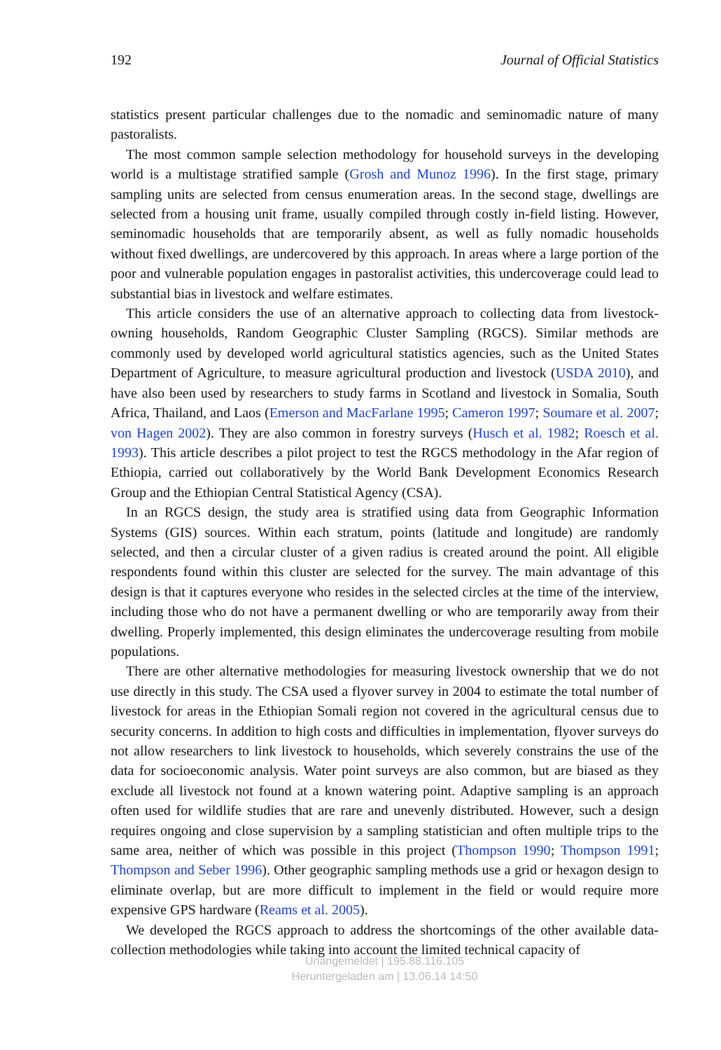192 Journal of Official Statistics
statistics present particular challenges due to the nomadic and seminomadic nature of many pastoralists.
The most common sample selection methodology for household surveys in the developing world is a multistage stratified sample (Grosh and Munoz 1996). In the first stage, primary sampling units are selected from census enumeration areas. In the second stage, dwellings are selected from a housing unit frame, usually compiled through costly in-field listing. However, seminomadic households that are temporarily absent, as well as fully nomadic households without fixed dwellings, are undercovered by this approach. In areas where a large portion of the poor and vulnerable population engages in pastoralist activities, this undercoverage could lead to substantial bias in livestock and welfare estimates.
This article considers the use of an alternative approach to collecting data from livestock-owning households, Random Geographic Cluster Sampling (RGCS). Similar methods are commonly used by developed world agricultural statistics agencies, such as the United States Department of Agriculture, to measure agricultural production and livestock (USDA 2010), and have also been used by researchers to study farms in Scotland and livestock in Somalia, South Africa, Thailand, and Laos (Emerson and MacFarlane 1995; Cameron 1997; Soumare et al. 2007; von Hagen 2002). They are also common in forestry surveys (Husch et al. 1982; Roesch et al. 1993). This article describes a pilot project to test the RGCS methodology in the Afar region of Ethiopia, carried out collaboratively by the World Bank Development Economics Research Group and the Ethiopian Central Statistical Agency (CSA).
In an RGCS design, the study area is stratified using data from Geographic Information Systems (GIS) sources. Within each stratum, points (latitude and longitude) are randomly selected, and then a circular cluster of a given radius is created around the point. All eligible respondents found within this cluster are selected for the survey. The main advantage of this design is that it captures everyone who resides in the selected circles at the time of the interview, including those who do not have a permanent dwelling or who are temporarily away from their dwelling. Properly implemented, this design eliminates the undercoverage resulting from mobile populations.
There are other alternative methodologies for measuring livestock ownership that we do not use directly in this study. The CSA used a flyover survey in 2004 to estimate the total number of livestock for areas in the Ethiopian Somali region not covered in the agricultural census due to security concerns. In addition to high costs and difficulties in implementation, flyover surveys do not allow researchers to link livestock to households, which severely constrains the use of the data for socioeconomic analysis. Water point surveys are also common, but are biased as they exclude all livestock not found at a known watering point. Adaptive sampling is an approach often used for wildlife studies that are rare and unevenly distributed. However, such a design requires ongoing and close supervision by a sampling statistician and often multiple trips to the same area, neither of which was possible in this project (Thompson 1990; Thompson 1991; Thompson and Seber 1996). Other geographic sampling methods use a grid or hexagon design to eliminate overlap, but are more difficult to implement in the field or would require more expensive GPS hardware (Reams et al. 2005).
We developed the RGCS approach to address the shortcomings of the other available data-collection methodologies while taking into account the limited technical capacity of
Unangemeldet | 195.88.116.105
Heruntergeladen am | 13.06.14 14:50